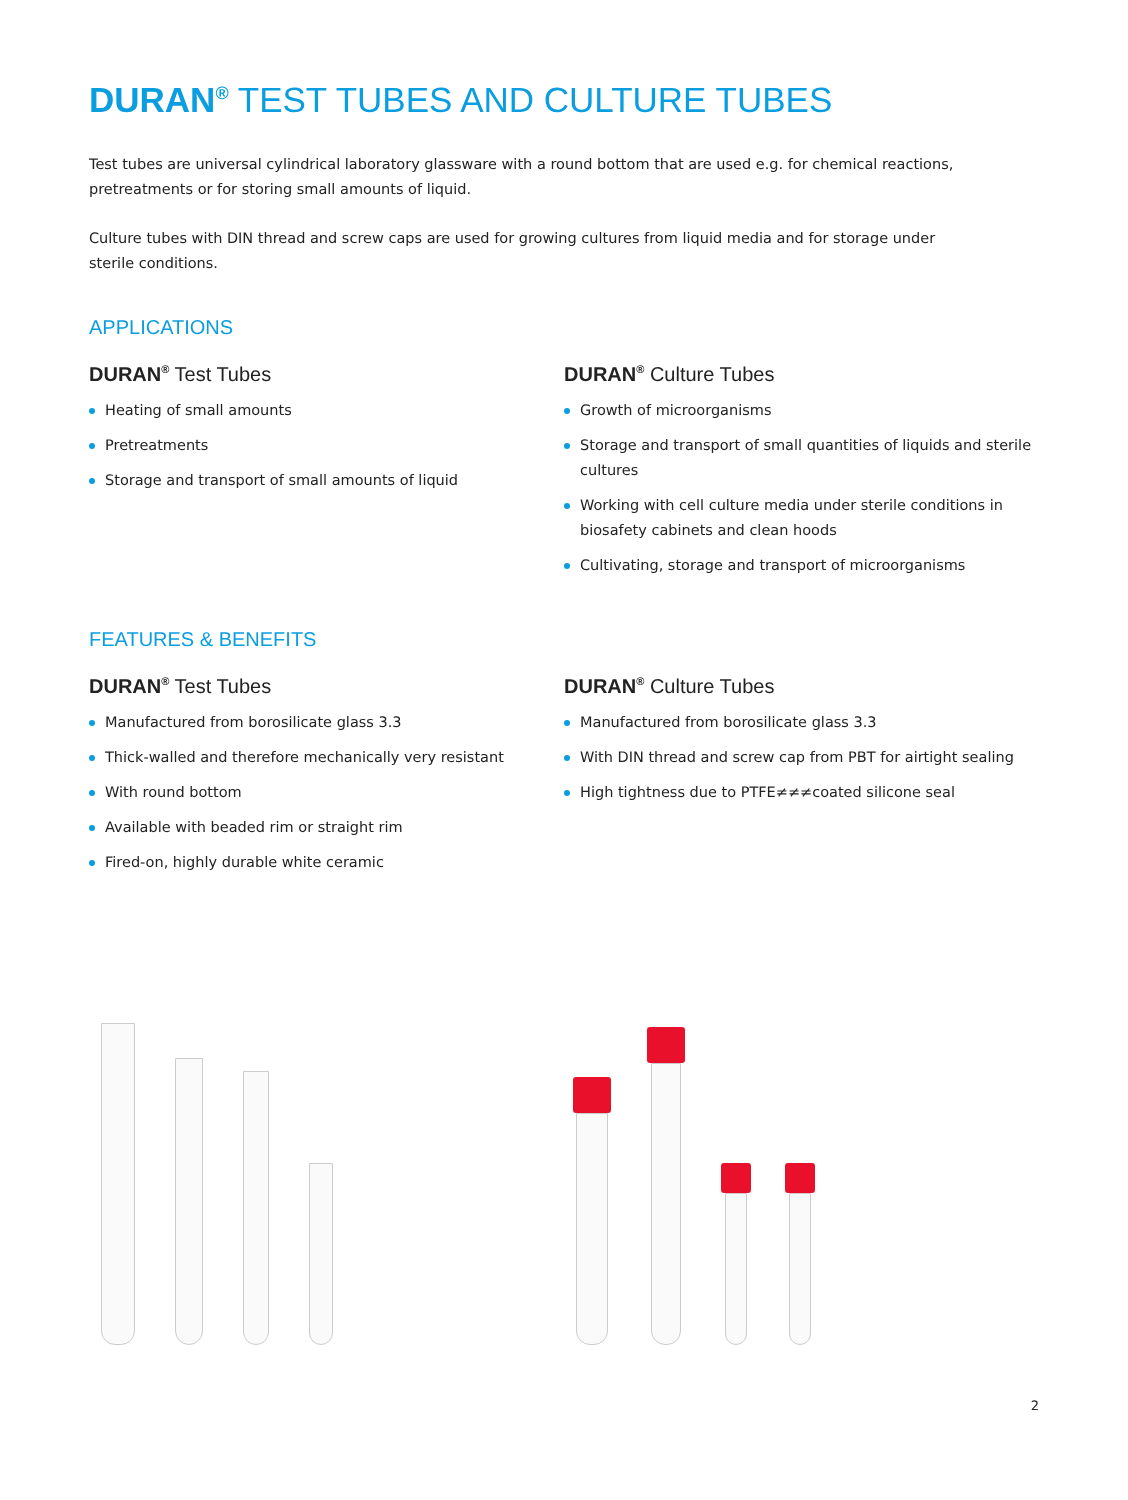DURAN<sup>®</sup> TEST TUBES AND CULTURE TUBES
Test tubes are universal cylindrical laboratory glassware with a round bottom that are used e.g. for chemical reactions, pretreatments or for storing small amounts of liquid.
Culture tubes with DIN thread and screw caps are used for growing cultures from liquid media and for storage under sterile conditions.
APPLICATIONS
DURAN<sup>®</sup> Test Tubes
Heating of small amounts
Pretreatments
Storage and transport of small amounts of liquid
DURAN<sup>®</sup> Culture Tubes
Growth of microorganisms
Storage and transport of small quantities of liquids and sterile cultures
Working with cell culture media under sterile conditions in biosafety cabinets and clean hoods
Cultivating, storage and transport of microorganisms
FEATURES & BENEFITS
DURAN<sup>®</sup> Test Tubes
Manufactured from borosilicate glass 3.3
Thick-walled and therefore mechanically very resistant
With round bottom
Available with beaded rim or straight rim
Fired-on, highly durable white ceramic
DURAN<sup>®</sup> Culture Tubes
Manufactured from borosilicate glass 3.3
With DIN thread and screw cap from PBT for airtight sealing
High tightness due to PTFE≠≠≠coated silicone seal
2